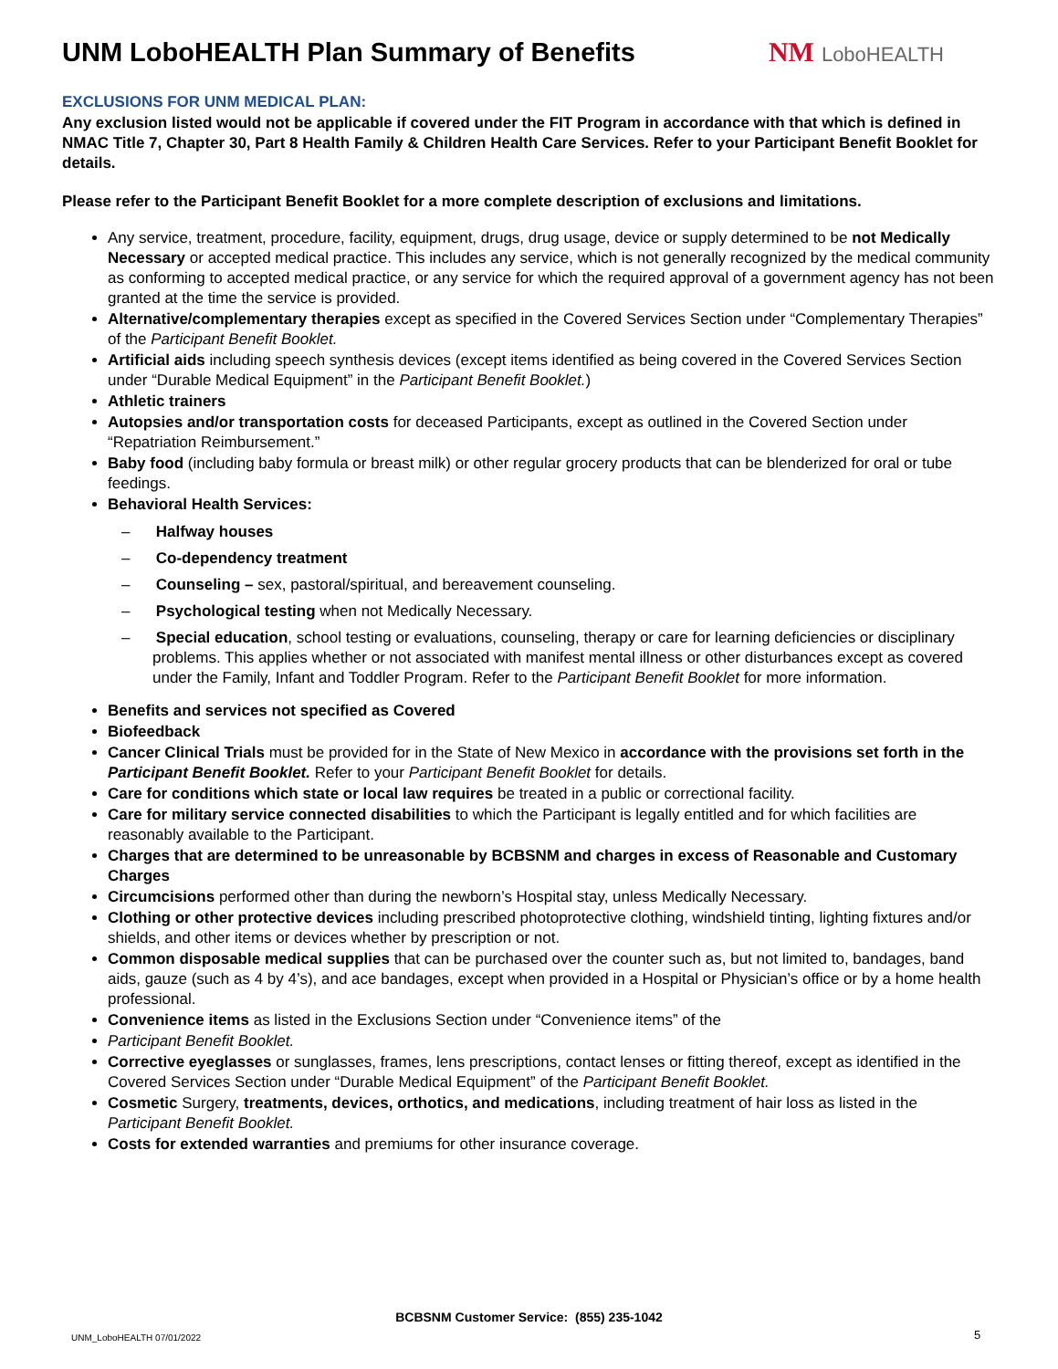UNM LoboHEALTH Plan Summary of Benefits
NM LoboHEALTH
EXCLUSIONS FOR UNM MEDICAL PLAN:
Any exclusion listed would not be applicable if covered under the FIT Program in accordance with that which is defined in NMAC Title 7, Chapter 30, Part 8 Health Family & Children Health Care Services. Refer to your Participant Benefit Booklet for details.
Please refer to the Participant Benefit Booklet for a more complete description of exclusions and limitations.
Any service, treatment, procedure, facility, equipment, drugs, drug usage, device or supply determined to be not Medically Necessary or accepted medical practice. This includes any service, which is not generally recognized by the medical community as conforming to accepted medical practice, or any service for which the required approval of a government agency has not been granted at the time the service is provided.
Alternative/complementary therapies except as specified in the Covered Services Section under “Complementary Therapies” of the Participant Benefit Booklet.
Artificial aids including speech synthesis devices (except items identified as being covered in the Covered Services Section under “Durable Medical Equipment” in the Participant Benefit Booklet.)
Athletic trainers
Autopsies and/or transportation costs for deceased Participants, except as outlined in the Covered Section under “Repatriation Reimbursement.”
Baby food (including baby formula or breast milk) or other regular grocery products that can be blenderized for oral or tube feedings.
Behavioral Health Services:
– Halfway houses
– Co-dependency treatment
– Counseling – sex, pastoral/spiritual, and bereavement counseling.
– Psychological testing when not Medically Necessary.
– Special education, school testing or evaluations, counseling, therapy or care for learning deficiencies or disciplinary problems. This applies whether or not associated with manifest mental illness or other disturbances except as covered under the Family, Infant and Toddler Program. Refer to the Participant Benefit Booklet for more information.
Benefits and services not specified as Covered
Biofeedback
Cancer Clinical Trials must be provided for in the State of New Mexico in accordance with the provisions set forth in the Participant Benefit Booklet. Refer to your Participant Benefit Booklet for details.
Care for conditions which state or local law requires be treated in a public or correctional facility.
Care for military service connected disabilities to which the Participant is legally entitled and for which facilities are reasonably available to the Participant.
Charges that are determined to be unreasonable by BCBSNM and charges in excess of Reasonable and Customary Charges
Circumcisions performed other than during the newborn’s Hospital stay, unless Medically Necessary.
Clothing or other protective devices including prescribed photoprotective clothing, windshield tinting, lighting fixtures and/or shields, and other items or devices whether by prescription or not.
Common disposable medical supplies that can be purchased over the counter such as, but not limited to, bandages, band aids, gauze (such as 4 by 4’s), and ace bandages, except when provided in a Hospital or Physician’s office or by a home health professional.
Convenience items as listed in the Exclusions Section under “Convenience items” of the
Participant Benefit Booklet.
Corrective eyeglasses or sunglasses, frames, lens prescriptions, contact lenses or fitting thereof, except as identified in the Covered Services Section under “Durable Medical Equipment” of the Participant Benefit Booklet.
Cosmetic Surgery, treatments, devices, orthotics, and medications, including treatment of hair loss as listed in the Participant Benefit Booklet.
Costs for extended warranties and premiums for other insurance coverage.
BCBSNM Customer Service: (855) 235-1042
UNM_LoboHEALTH 07/01/2022 5